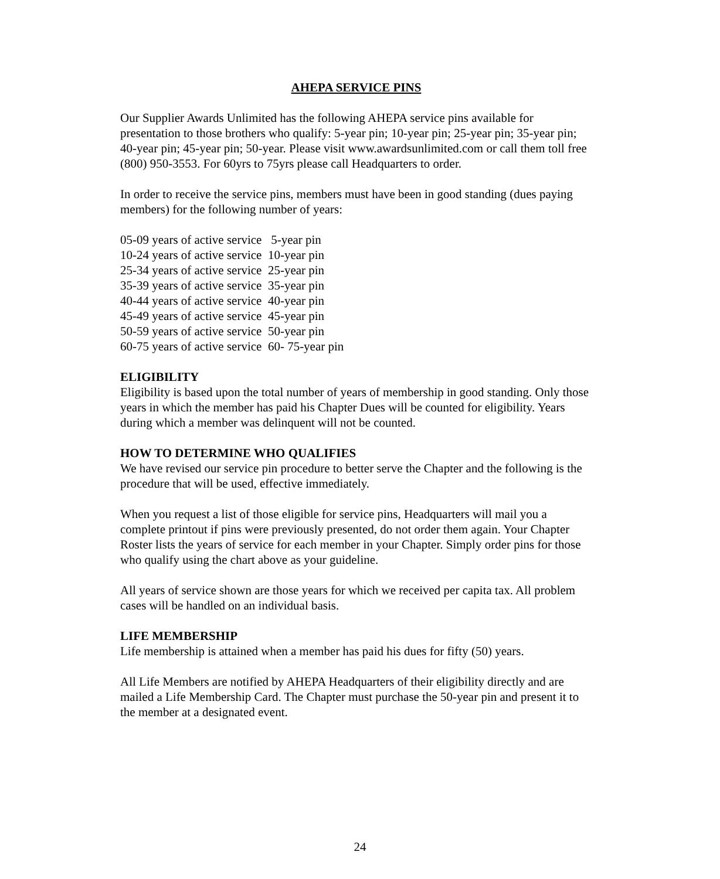AHEPA SERVICE PINS
Our Supplier Awards Unlimited has the following AHEPA service pins available for presentation to those brothers who qualify: 5-year pin; 10-year pin; 25-year pin; 35-year pin; 40-year pin; 45-year pin; 50-year. Please visit www.awardsunlimited.com or call them toll free (800) 950-3553. For 60yrs to 75yrs please call Headquarters to order.
In order to receive the service pins, members must have been in good standing (dues paying members) for the following number of years:
05-09 years of active service 5-year pin
10-24 years of active service 10-year pin
25-34 years of active service 25-year pin
35-39 years of active service 35-year pin
40-44 years of active service 40-year pin
45-49 years of active service 45-year pin
50-59 years of active service 50-year pin
60-75 years of active service 60- 75-year pin
ELIGIBILITY
Eligibility is based upon the total number of years of membership in good standing. Only those years in which the member has paid his Chapter Dues will be counted for eligibility. Years during which a member was delinquent will not be counted.
HOW TO DETERMINE WHO QUALIFIES
We have revised our service pin procedure to better serve the Chapter and the following is the procedure that will be used, effective immediately.
When you request a list of those eligible for service pins, Headquarters will mail you a complete printout if pins were previously presented, do not order them again. Your Chapter Roster lists the years of service for each member in your Chapter. Simply order pins for those who qualify using the chart above as your guideline.
All years of service shown are those years for which we received per capita tax. All problem cases will be handled on an individual basis.
LIFE MEMBERSHIP
Life membership is attained when a member has paid his dues for fifty (50) years.
All Life Members are notified by AHEPA Headquarters of their eligibility directly and are mailed a Life Membership Card. The Chapter must purchase the 50-year pin and present it to the member at a designated event.
24